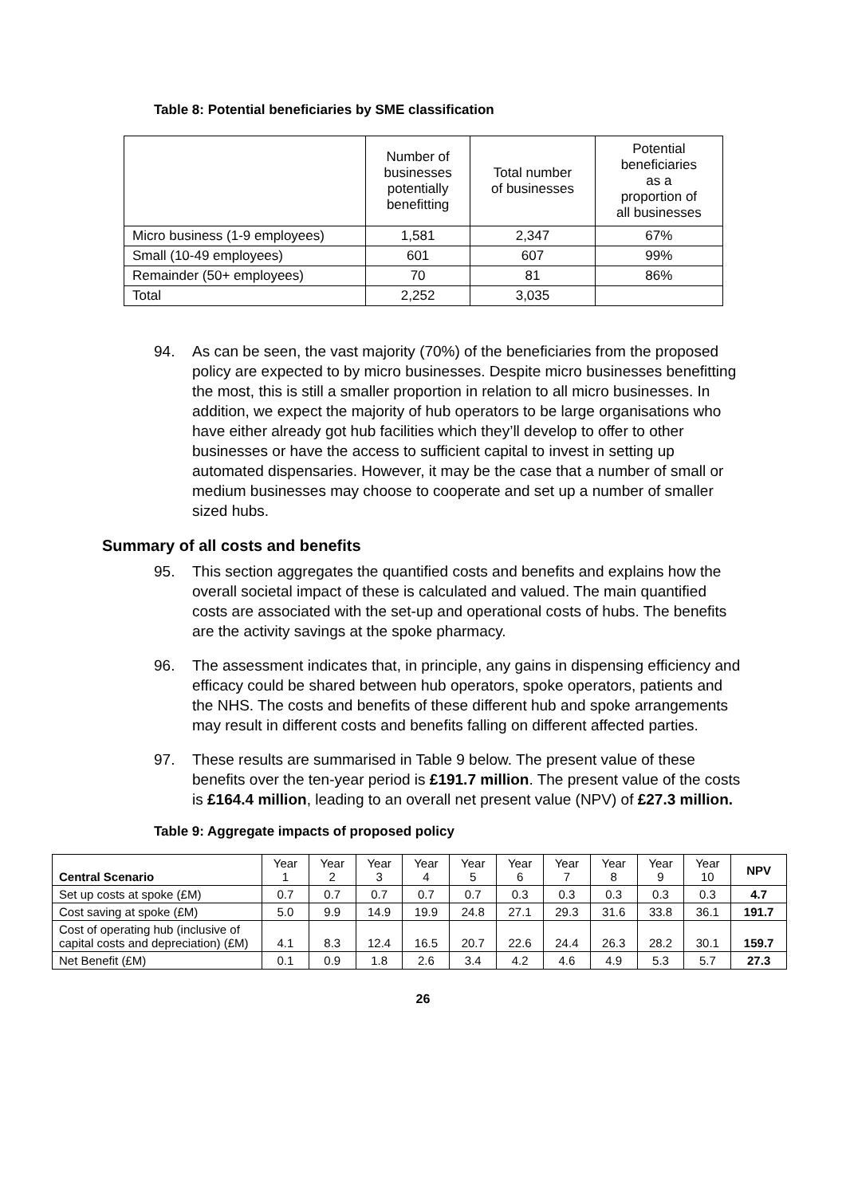Table 8: Potential beneficiaries by SME classification
| | Number of businesses potentially benefitting | Total number of businesses | Potential beneficiaries as a proportion of all businesses |
| Micro business (1-9 employees) | 1,581 | 2,347 | 67% |
| Small (10-49 employees) | 601 | 607 | 99% |
| Remainder (50+ employees) | 70 | 81 | 86% |
| Total | 2,252 | 3,035 | |
94. As can be seen, the vast majority (70%) of the beneficiaries from the proposed policy are expected to by micro businesses. Despite micro businesses benefitting the most, this is still a smaller proportion in relation to all micro businesses. In addition, we expect the majority of hub operators to be large organisations who have either already got hub facilities which they’ll develop to offer to other businesses or have the access to sufficient capital to invest in setting up automated dispensaries. However, it may be the case that a number of small or medium businesses may choose to cooperate and set up a number of smaller sized hubs.
Summary of all costs and benefits
95. This section aggregates the quantified costs and benefits and explains how the overall societal impact of these is calculated and valued. The main quantified costs are associated with the set-up and operational costs of hubs. The benefits are the activity savings at the spoke pharmacy.
96. The assessment indicates that, in principle, any gains in dispensing efficiency and efficacy could be shared between hub operators, spoke operators, patients and the NHS. The costs and benefits of these different hub and spoke arrangements may result in different costs and benefits falling on different affected parties.
97. These results are summarised in Table 9 below. The present value of these benefits over the ten-year period is £191.7 million. The present value of the costs is £164.4 million, leading to an overall net present value (NPV) of £27.3 million.
Table 9: Aggregate impacts of proposed policy
| Central Scenario | Year 1 | Year 2 | Year 3 | Year 4 | Year 5 | Year 6 | Year 7 | Year 8 | Year 9 | Year 10 | NPV |
| Set up costs at spoke (£M) | 0.7 | 0.7 | 0.7 | 0.7 | 0.7 | 0.3 | 0.3 | 0.3 | 0.3 | 0.3 | 4.7 |
| Cost saving at spoke (£M) | 5.0 | 9.9 | 14.9 | 19.9 | 24.8 | 27.1 | 29.3 | 31.6 | 33.8 | 36.1 | 191.7 |
| Cost of operating hub (inclusive of capital costs and depreciation) (£M) | 4.1 | 8.3 | 12.4 | 16.5 | 20.7 | 22.6 | 24.4 | 26.3 | 28.2 | 30.1 | 159.7 |
| Net Benefit (£M) | 0.1 | 0.9 | 1.8 | 2.6 | 3.4 | 4.2 | 4.6 | 4.9 | 5.3 | 5.7 | 27.3 |
26